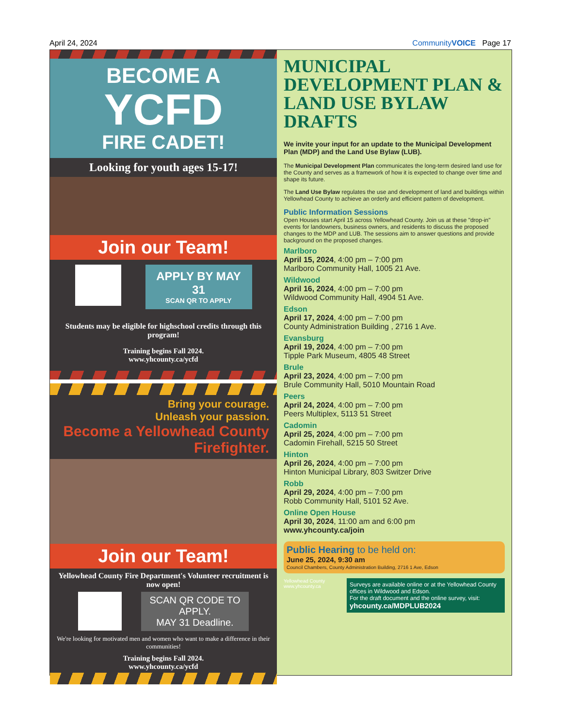April 24, 2024 CommunityVOICE Page 17
BECOME A
YCFD
FIRE CADET!
Looking for youth ages 15-17!
Join our Team!
APPLY BY MAY 31
SCAN QR TO APPLY
Students may be eligible for highschool credits through this program!
Training begins Fall 2024.
www.yhcounty.ca/ycfd
Bring your courage.
Unleash your passion.
Become a Yellowhead County Firefighter.
Join our Team!
Yellowhead County Fire Department's Volunteer recruitment is now open!
SCAN QR CODE TO APPLY.
MAY 31 Deadline.
We're looking for motivated men and women who want to make a difference in their communities!
Training begins Fall 2024.
www.yhcounty.ca/ycfd
MUNICIPAL DEVELOPMENT PLAN & LAND USE BYLAW DRAFTS
We invite your input for an update to the Municipal Development Plan (MDP) and the Land Use Bylaw (LUB).
The Municipal Development Plan communicates the long-term desired land use for the County and serves as a framework of how it is expected to change over time and shape its future.
The Land Use Bylaw regulates the use and development of land and buildings within Yellowhead County to achieve an orderly and efficient pattern of development.
Public Information Sessions
Open Houses start April 15 across Yellowhead County. Join us at these "drop-in" events for landowners, business owners, and residents to discuss the proposed changes to the MDP and LUB. The sessions aim to answer questions and provide background on the proposed changes.
Marlboro
April 15, 2024, 4:00 pm – 7:00 pm
Marlboro Community Hall, 1005 21 Ave.
Wildwood
April 16, 2024, 4:00 pm – 7:00 pm
Wildwood Community Hall, 4904 51 Ave.
Edson
April 17, 2024, 4:00 pm – 7:00 pm
County Administration Building , 2716 1 Ave.
Evansburg
April 19, 2024, 4:00 pm – 7:00 pm
Tipple Park Museum, 4805 48 Street
Brule
April 23, 2024, 4:00 pm – 7:00 pm
Brule Community Hall, 5010 Mountain Road
Peers
April 24, 2024, 4:00 pm – 7:00 pm
Peers Multiplex, 5113 51 Street
Cadomin
April 25, 2024, 4:00 pm – 7:00 pm
Cadomin Firehall, 5215 50 Street
Hinton
April 26, 2024, 4:00 pm – 7:00 pm
Hinton Municipal Library, 803 Switzer Drive
Robb
April 29, 2024, 4:00 pm – 7:00 pm
Robb Community Hall, 5101 52 Ave.
Online Open House
April 30, 2024, 11:00 am and 6:00 pm
www.yhcounty.ca/join
Public Hearing to be held on:
June 25, 2024, 9:30 am
Council Chambers, County Administration Building, 2716 1 Ave, Edson
Yellowhead County
www.yhcounty.ca
Surveys are available online or at the Yellowhead County offices in Wildwood and Edson.
For the draft document and the online survey, visit:
yhcounty.ca/MDPLUB2024